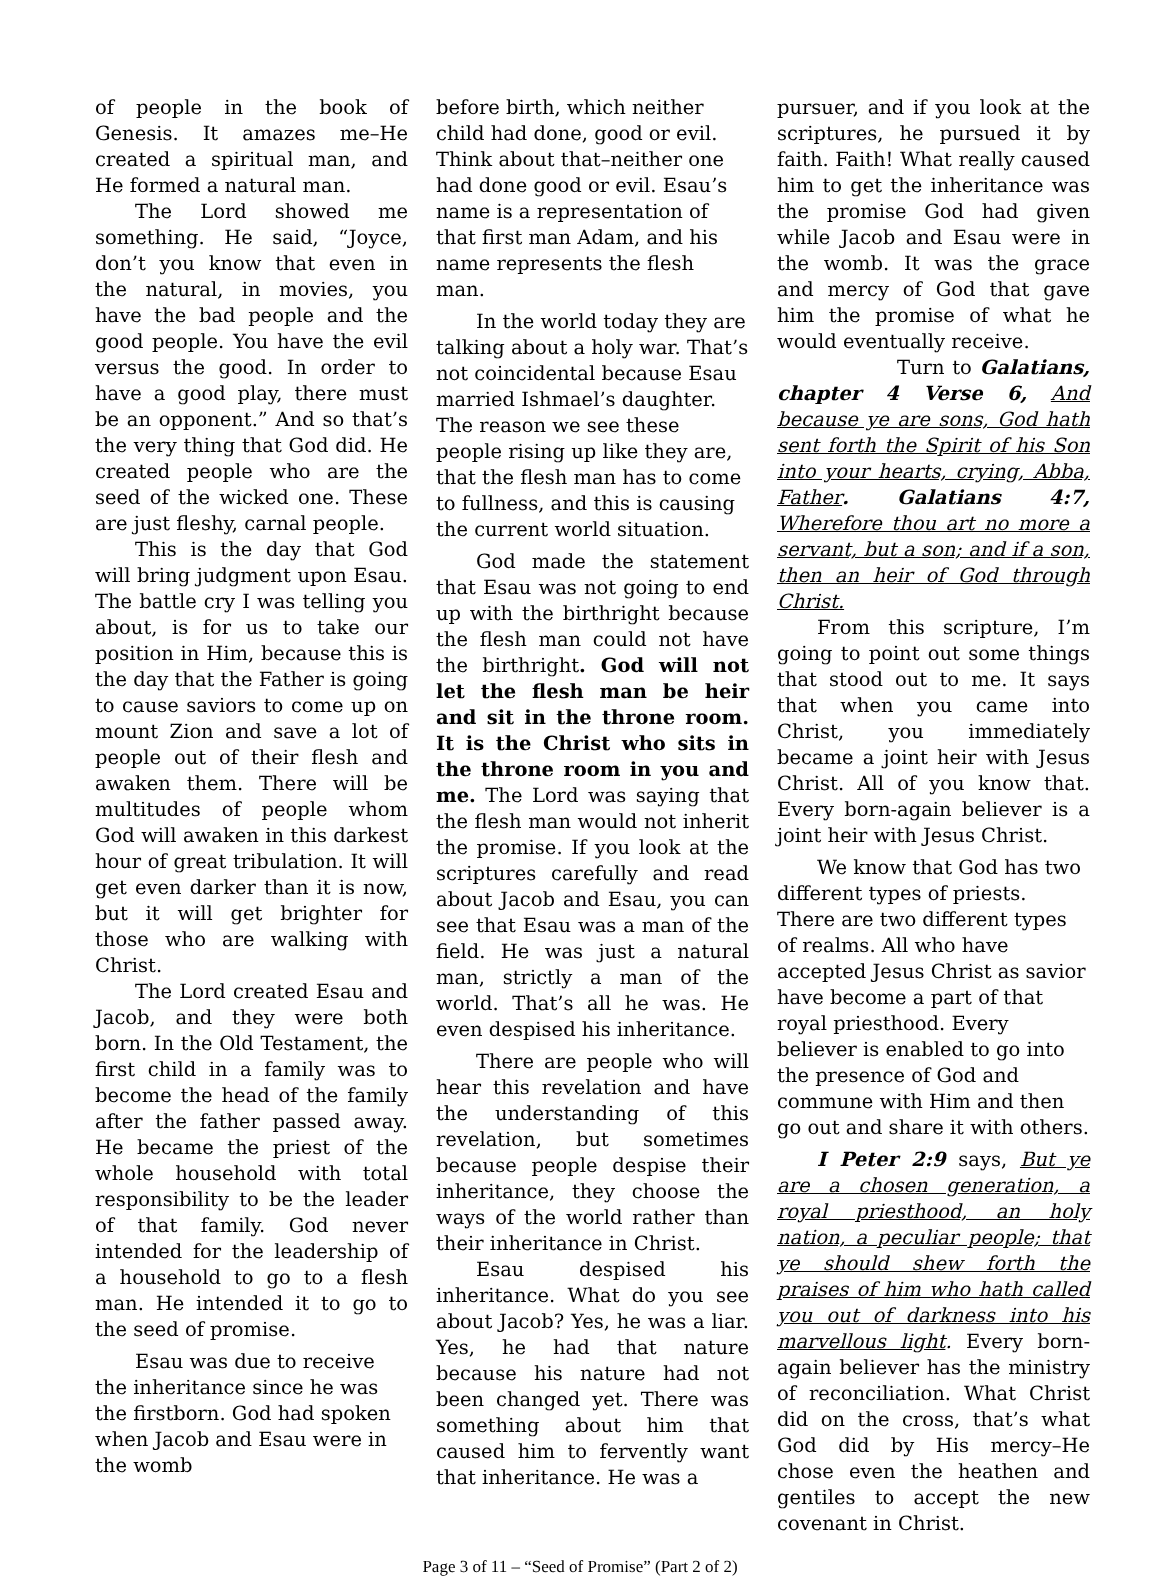of people in the book of Genesis. It amazes me–He created a spiritual man, and He formed a natural man.
The Lord showed me something. He said, “Joyce, don’t you know that even in the natural, in movies, you have the bad people and the good people. You have the evil versus the good. In order to have a good play, there must be an opponent.” And so that’s the very thing that God did. He created people who are the seed of the wicked one. These are just fleshy, carnal people.
This is the day that God will bring judgment upon Esau. The battle cry I was telling you about, is for us to take our position in Him, because this is the day that the Father is going to cause saviors to come up on mount Zion and save a lot of people out of their flesh and awaken them. There will be multitudes of people whom God will awaken in this darkest hour of great tribulation. It will get even darker than it is now, but it will get brighter for those who are walking with Christ.
The Lord created Esau and Jacob, and they were both born. In the Old Testament, the first child in a family was to become the head of the family after the father passed away. He became the priest of the whole household with total responsibility to be the leader of that family. God never intended for the leadership of a household to go to a flesh man. He intended it to go to the seed of promise.
Esau was due to receive the inheritance since he was the firstborn. God had spoken when Jacob and Esau were in the womb
before birth, which neither child had done, good or evil. Think about that–neither one had done good or evil. Esau’s name is a representation of that first man Adam, and his name represents the flesh man.
In the world today they are talking about a holy war. That’s not coincidental because Esau married Ishmael’s daughter. The reason we see these people rising up like they are, that the flesh man has to come to fullness, and this is causing the current world situation.
God made the statement that Esau was not going to end up with the birthright because the flesh man could not have the birthright. God will not let the flesh man be heir and sit in the throne room. It is the Christ who sits in the throne room in you and me. The Lord was saying that the flesh man would not inherit the promise. If you look at the scriptures carefully and read about Jacob and Esau, you can see that Esau was a man of the field. He was just a natural man, strictly a man of the world. That’s all he was. He even despised his inheritance.
There are people who will hear this revelation and have the understanding of this revelation, but sometimes because people despise their inheritance, they choose the ways of the world rather than their inheritance in Christ.
Esau despised his inheritance. What do you see about Jacob? Yes, he was a liar. Yes, he had that nature because his nature had not been changed yet. There was something about him that caused him to fervently want that inheritance. He was a
pursuer, and if you look at the scriptures, he pursued it by faith. Faith! What really caused him to get the inheritance was the promise God had given while Jacob and Esau were in the womb. It was the grace and mercy of God that gave him the promise of what he would eventually receive.
Turn to Galatians, chapter 4 Verse 6, And because ye are sons, God hath sent forth the Spirit of his Son into your hearts, crying, Abba, Father. Galatians 4:7, Wherefore thou art no more a servant, but a son; and if a son, then an heir of God through Christ.
From this scripture, I’m going to point out some things that stood out to me. It says that when you came into Christ, you immediately became a joint heir with Jesus Christ. All of you know that. Every born-again believer is a joint heir with Jesus Christ.
We know that God has two different types of priests. There are two different types of realms. All who have accepted Jesus Christ as savior have become a part of that royal priesthood. Every believer is enabled to go into the presence of God and commune with Him and then go out and share it with others.
I Peter 2:9 says, But ye are a chosen generation, a royal priesthood, an holy nation, a peculiar people; that ye should shew forth the praises of him who hath called you out of darkness into his marvellous light. Every born-again believer has the ministry of reconciliation. What Christ did on the cross, that’s what God did by His mercy–He chose even the heathen and gentiles to accept the new covenant in Christ.
Page 3 of 11 – “Seed of Promise” (Part 2 of 2)